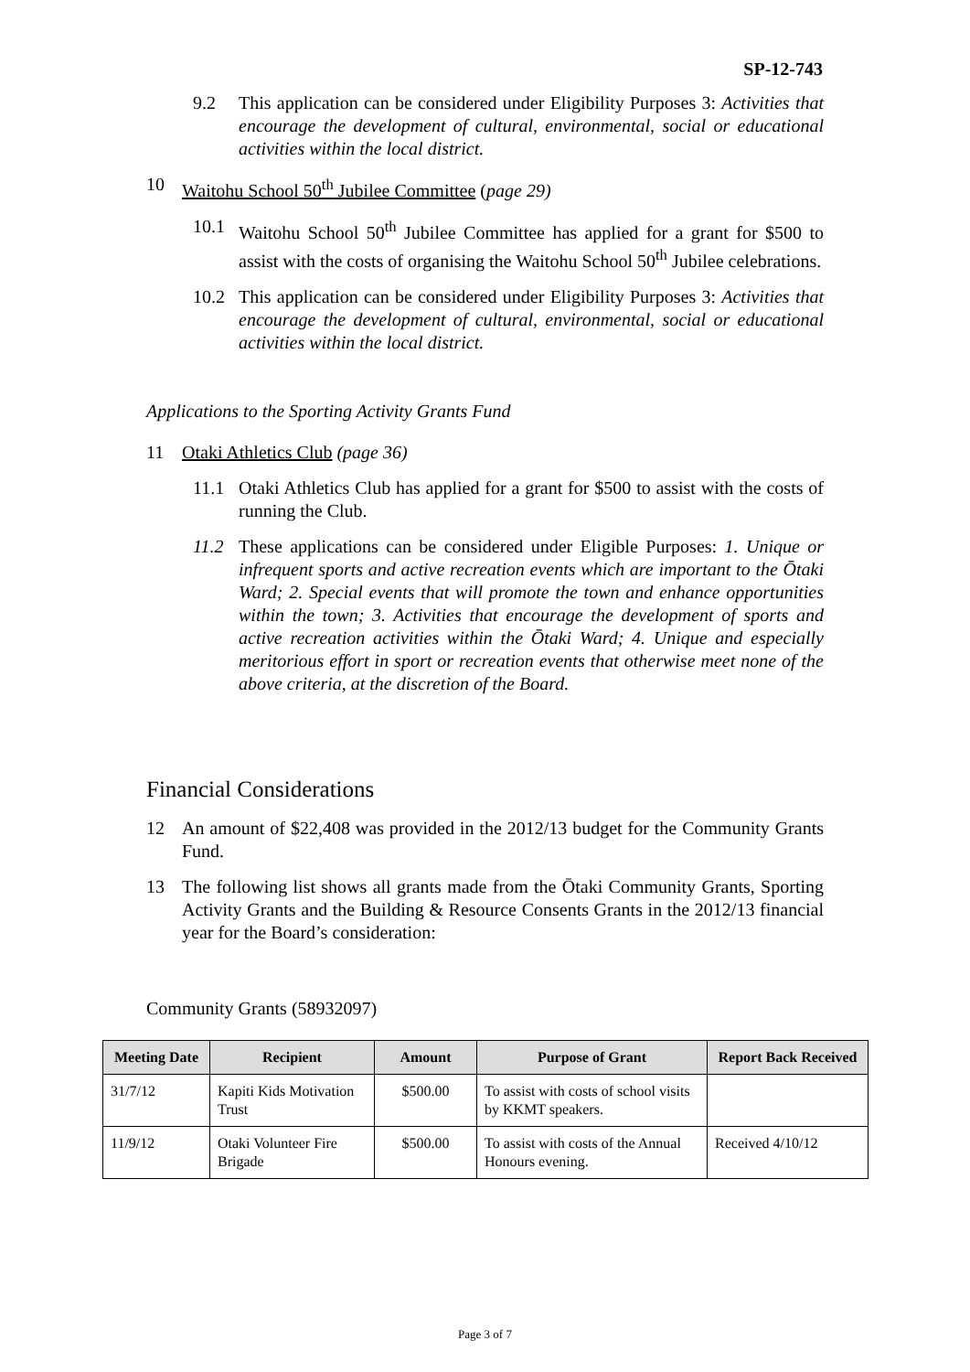SP-12-743
9.2 This application can be considered under Eligibility Purposes 3: Activities that encourage the development of cultural, environmental, social or educational activities within the local district.
10 Waitohu School 50<sup>th</sup> Jubilee Committee (page 29)
10.1 Waitohu School 50<sup>th</sup> Jubilee Committee has applied for a grant for $500 to assist with the costs of organising the Waitohu School 50<sup>th</sup> Jubilee celebrations.
10.2 This application can be considered under Eligibility Purposes 3: Activities that encourage the development of cultural, environmental, social or educational activities within the local district.
Applications to the Sporting Activity Grants Fund
11 Otaki Athletics Club (page 36)
11.1 Otaki Athletics Club has applied for a grant for $500 to assist with the costs of running the Club.
11.2 These applications can be considered under Eligible Purposes: 1. Unique or infrequent sports and active recreation events which are important to the Ōtaki Ward; 2. Special events that will promote the town and enhance opportunities within the town; 3. Activities that encourage the development of sports and active recreation activities within the Ōtaki Ward; 4. Unique and especially meritorious effort in sport or recreation events that otherwise meet none of the above criteria, at the discretion of the Board.
Financial Considerations
12 An amount of $22,408 was provided in the 2012/13 budget for the Community Grants Fund.
13 The following list shows all grants made from the Ōtaki Community Grants, Sporting Activity Grants and the Building & Resource Consents Grants in the 2012/13 financial year for the Board’s consideration:
Community Grants (58932097)
| Meeting Date | Recipient | Amount | Purpose of Grant | Report Back Received |
| --- | --- | --- | --- | --- |
| 31/7/12 | Kapiti Kids Motivation Trust | $500.00 | To assist with costs of school visits by KKMT speakers. | |
| 11/9/12 | Otaki Volunteer Fire Brigade | $500.00 | To assist with costs of the Annual Honours evening. | Received 4/10/12 |
Page 3 of 7